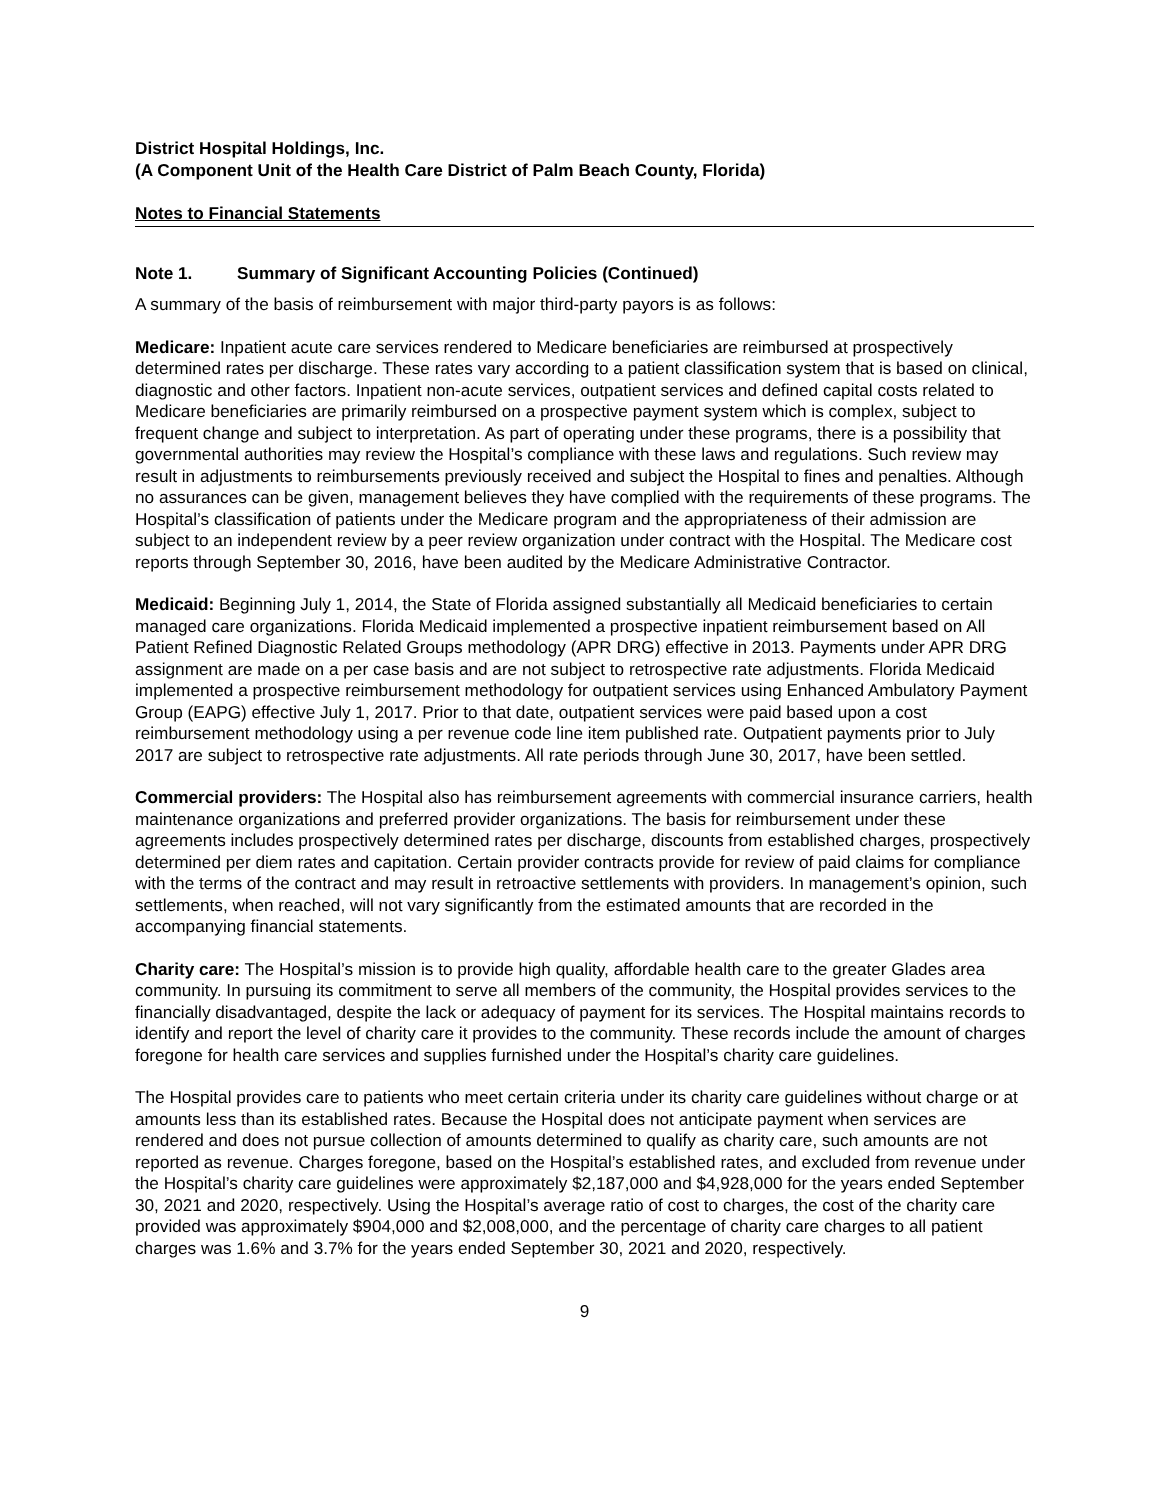District Hospital Holdings, Inc.
(A Component Unit of the Health Care District of Palm Beach County, Florida)
Notes to Financial Statements
Note 1. Summary of Significant Accounting Policies (Continued)
A summary of the basis of reimbursement with major third-party payors is as follows:
Medicare: Inpatient acute care services rendered to Medicare beneficiaries are reimbursed at prospectively determined rates per discharge. These rates vary according to a patient classification system that is based on clinical, diagnostic and other factors. Inpatient non-acute services, outpatient services and defined capital costs related to Medicare beneficiaries are primarily reimbursed on a prospective payment system which is complex, subject to frequent change and subject to interpretation. As part of operating under these programs, there is a possibility that governmental authorities may review the Hospital’s compliance with these laws and regulations. Such review may result in adjustments to reimbursements previously received and subject the Hospital to fines and penalties. Although no assurances can be given, management believes they have complied with the requirements of these programs. The Hospital’s classification of patients under the Medicare program and the appropriateness of their admission are subject to an independent review by a peer review organization under contract with the Hospital. The Medicare cost reports through September 30, 2016, have been audited by the Medicare Administrative Contractor.
Medicaid: Beginning July 1, 2014, the State of Florida assigned substantially all Medicaid beneficiaries to certain managed care organizations. Florida Medicaid implemented a prospective inpatient reimbursement based on All Patient Refined Diagnostic Related Groups methodology (APR DRG) effective in 2013. Payments under APR DRG assignment are made on a per case basis and are not subject to retrospective rate adjustments. Florida Medicaid implemented a prospective reimbursement methodology for outpatient services using Enhanced Ambulatory Payment Group (EAPG) effective July 1, 2017. Prior to that date, outpatient services were paid based upon a cost reimbursement methodology using a per revenue code line item published rate. Outpatient payments prior to July 2017 are subject to retrospective rate adjustments. All rate periods through June 30, 2017, have been settled.
Commercial providers: The Hospital also has reimbursement agreements with commercial insurance carriers, health maintenance organizations and preferred provider organizations. The basis for reimbursement under these agreements includes prospectively determined rates per discharge, discounts from established charges, prospectively determined per diem rates and capitation. Certain provider contracts provide for review of paid claims for compliance with the terms of the contract and may result in retroactive settlements with providers. In management’s opinion, such settlements, when reached, will not vary significantly from the estimated amounts that are recorded in the accompanying financial statements.
Charity care: The Hospital’s mission is to provide high quality, affordable health care to the greater Glades area community. In pursuing its commitment to serve all members of the community, the Hospital provides services to the financially disadvantaged, despite the lack or adequacy of payment for its services. The Hospital maintains records to identify and report the level of charity care it provides to the community. These records include the amount of charges foregone for health care services and supplies furnished under the Hospital’s charity care guidelines.
The Hospital provides care to patients who meet certain criteria under its charity care guidelines without charge or at amounts less than its established rates. Because the Hospital does not anticipate payment when services are rendered and does not pursue collection of amounts determined to qualify as charity care, such amounts are not reported as revenue. Charges foregone, based on the Hospital’s established rates, and excluded from revenue under the Hospital’s charity care guidelines were approximately $2,187,000 and $4,928,000 for the years ended September 30, 2021 and 2020, respectively. Using the Hospital’s average ratio of cost to charges, the cost of the charity care provided was approximately $904,000 and $2,008,000, and the percentage of charity care charges to all patient charges was 1.6% and 3.7% for the years ended September 30, 2021 and 2020, respectively.
9